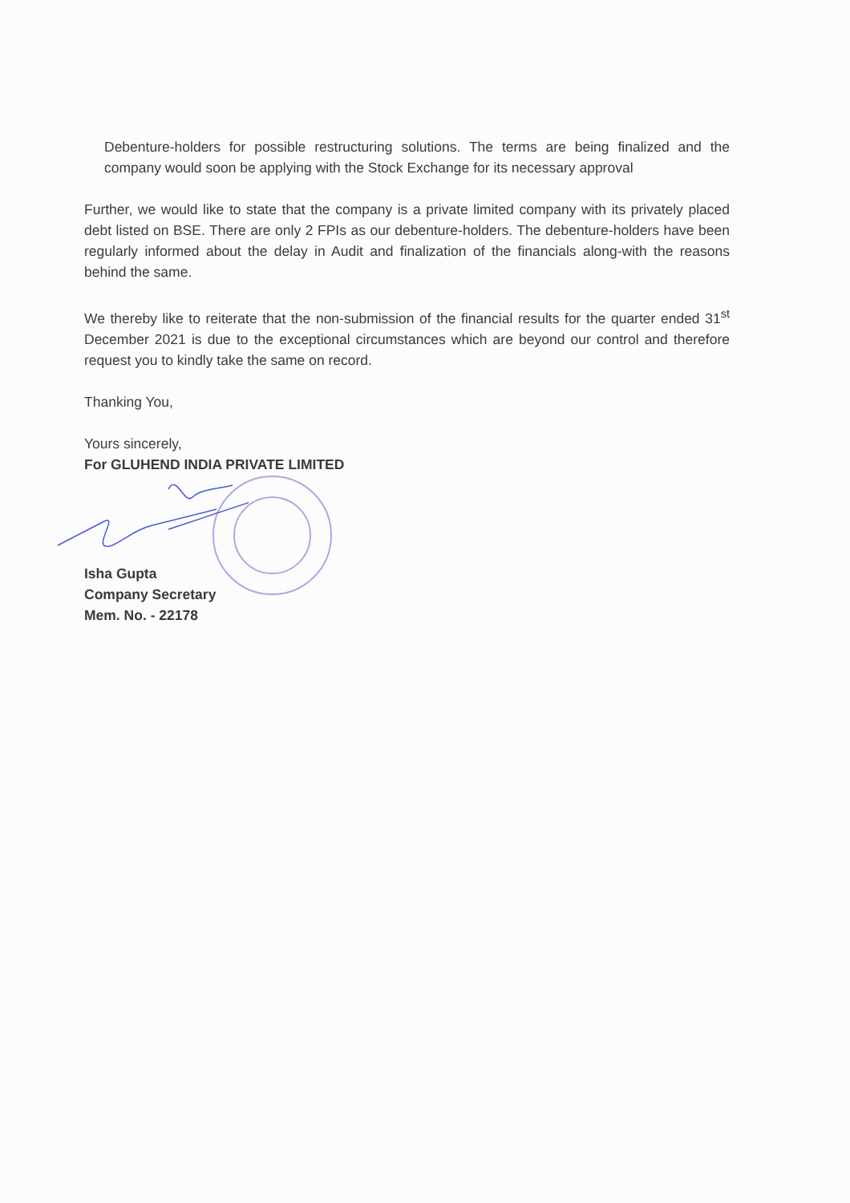Debenture-holders for possible restructuring solutions. The terms are being finalized and the company would soon be applying with the Stock Exchange for its necessary approval
Further, we would like to state that the company is a private limited company with its privately placed debt listed on BSE. There are only 2 FPIs as our debenture-holders. The debenture-holders have been regularly informed about the delay in Audit and finalization of the financials along-with the reasons behind the same.
We thereby like to reiterate that the non-submission of the financial results for the quarter ended 31<sup>st</sup> December 2021 is due to the exceptional circumstances which are beyond our control and therefore request you to kindly take the same on record.
Thanking You,
Yours sincerely,
For GLUHEND INDIA PRIVATE LIMITED
Isha Gupta
Company Secretary
Mem. No. - 22178